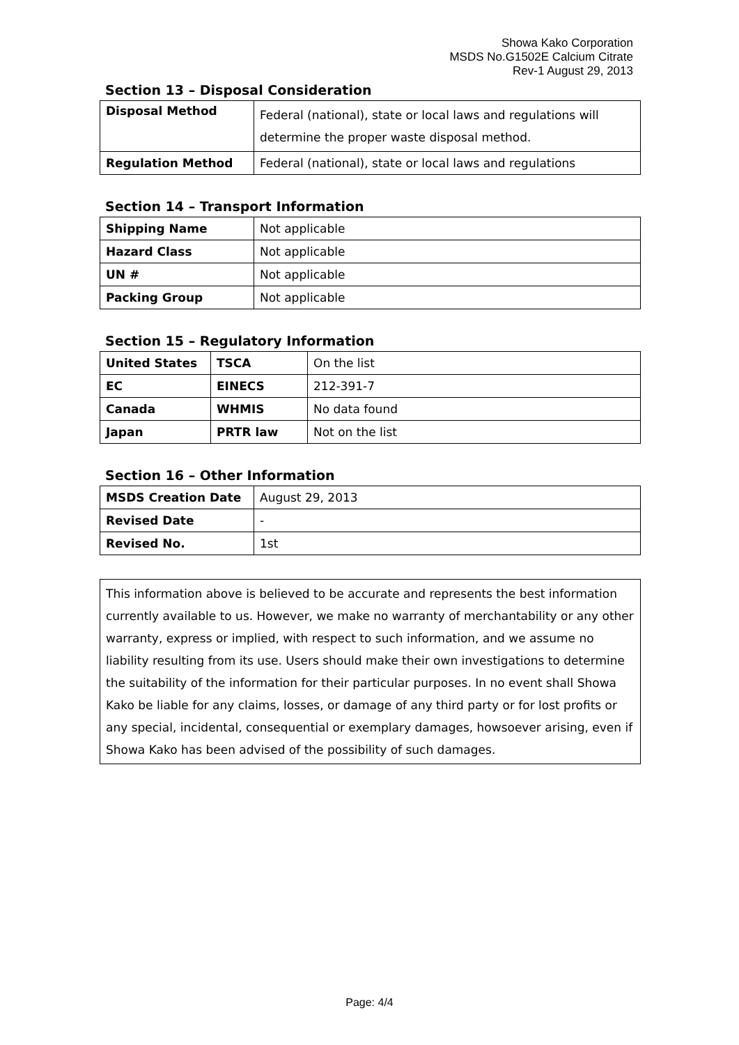Showa Kako Corporation
MSDS No.G1502E Calcium Citrate
Rev-1 August 29, 2013
Section 13 – Disposal Consideration
| Disposal Method | Federal (national), state or local laws and regulations will determine the proper waste disposal method. |
| Regulation Method | Federal (national), state or local laws and regulations |
Section 14 – Transport Information
| Shipping Name | Not applicable |
| Hazard Class | Not applicable |
| UN # | Not applicable |
| Packing Group | Not applicable |
Section 15 – Regulatory Information
| United States | TSCA | On the list |
| EC | EINECS | 212-391-7 |
| Canada | WHMIS | No data found |
| Japan | PRTR law | Not on the list |
Section 16 – Other Information
| MSDS Creation Date | August 29, 2013 |
| Revised Date | - |
| Revised No. | 1st |
This information above is believed to be accurate and represents the best information currently available to us. However, we make no warranty of merchantability or any other warranty, express or implied, with respect to such information, and we assume no liability resulting from its use. Users should make their own investigations to determine the suitability of the information for their particular purposes. In no event shall Showa Kako be liable for any claims, losses, or damage of any third party or for lost profits or any special, incidental, consequential or exemplary damages, howsoever arising, even if Showa Kako has been advised of the possibility of such damages.
Page: 4/4